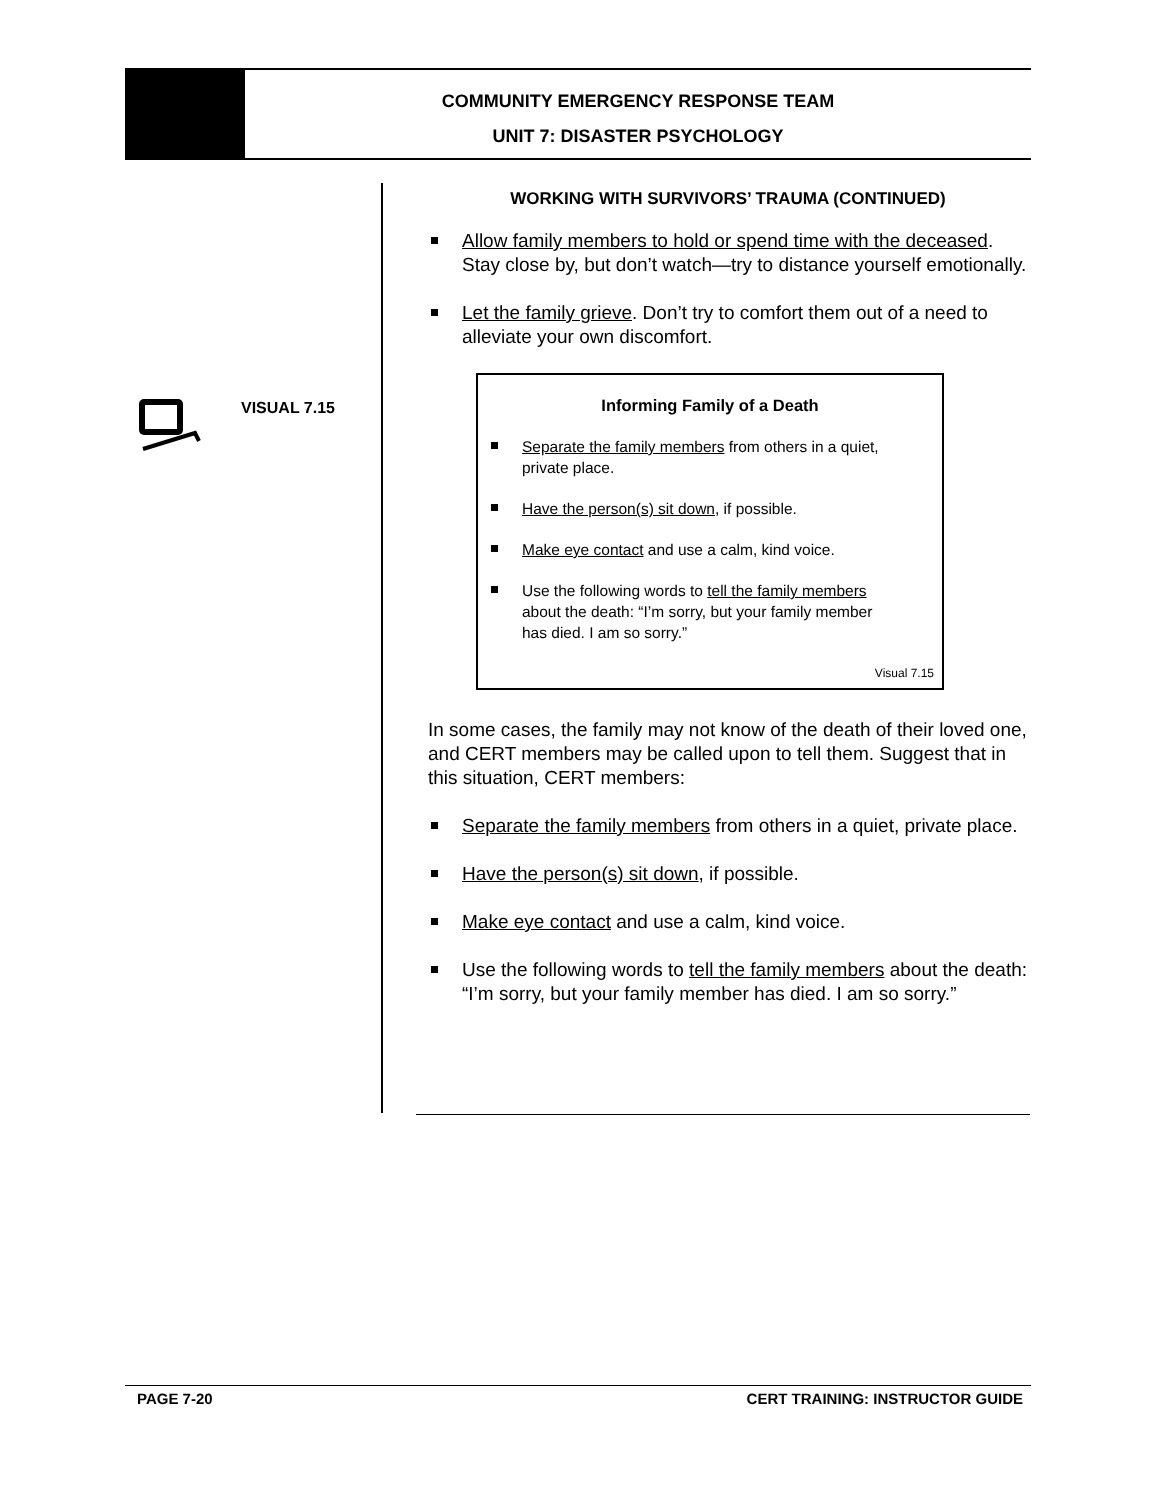COMMUNITY EMERGENCY RESPONSE TEAM
UNIT 7: DISASTER PSYCHOLOGY
VISUAL 7.15
WORKING WITH SURVIVORS’ TRAUMA (CONTINUED)
Allow family members to hold or spend time with the deceased. Stay close by, but don’t watch—try to distance yourself emotionally.
Let the family grieve. Don’t try to comfort them out of a need to alleviate your own discomfort.
Informing Family of a Death
Separate the family members from others in a quiet, private place.
Have the person(s) sit down, if possible.
Make eye contact and use a calm, kind voice.
Use the following words to tell the family members about the death: “I’m sorry, but your family member has died. I am so sorry.”
Visual 7.15
In some cases, the family may not know of the death of their loved one, and CERT members may be called upon to tell them. Suggest that in this situation, CERT members:
Separate the family members from others in a quiet, private place.
Have the person(s) sit down, if possible.
Make eye contact and use a calm, kind voice.
Use the following words to tell the family members about the death: “I’m sorry, but your family member has died. I am so sorry.”
PAGE 7-20 CERT TRAINING: INSTRUCTOR GUIDE